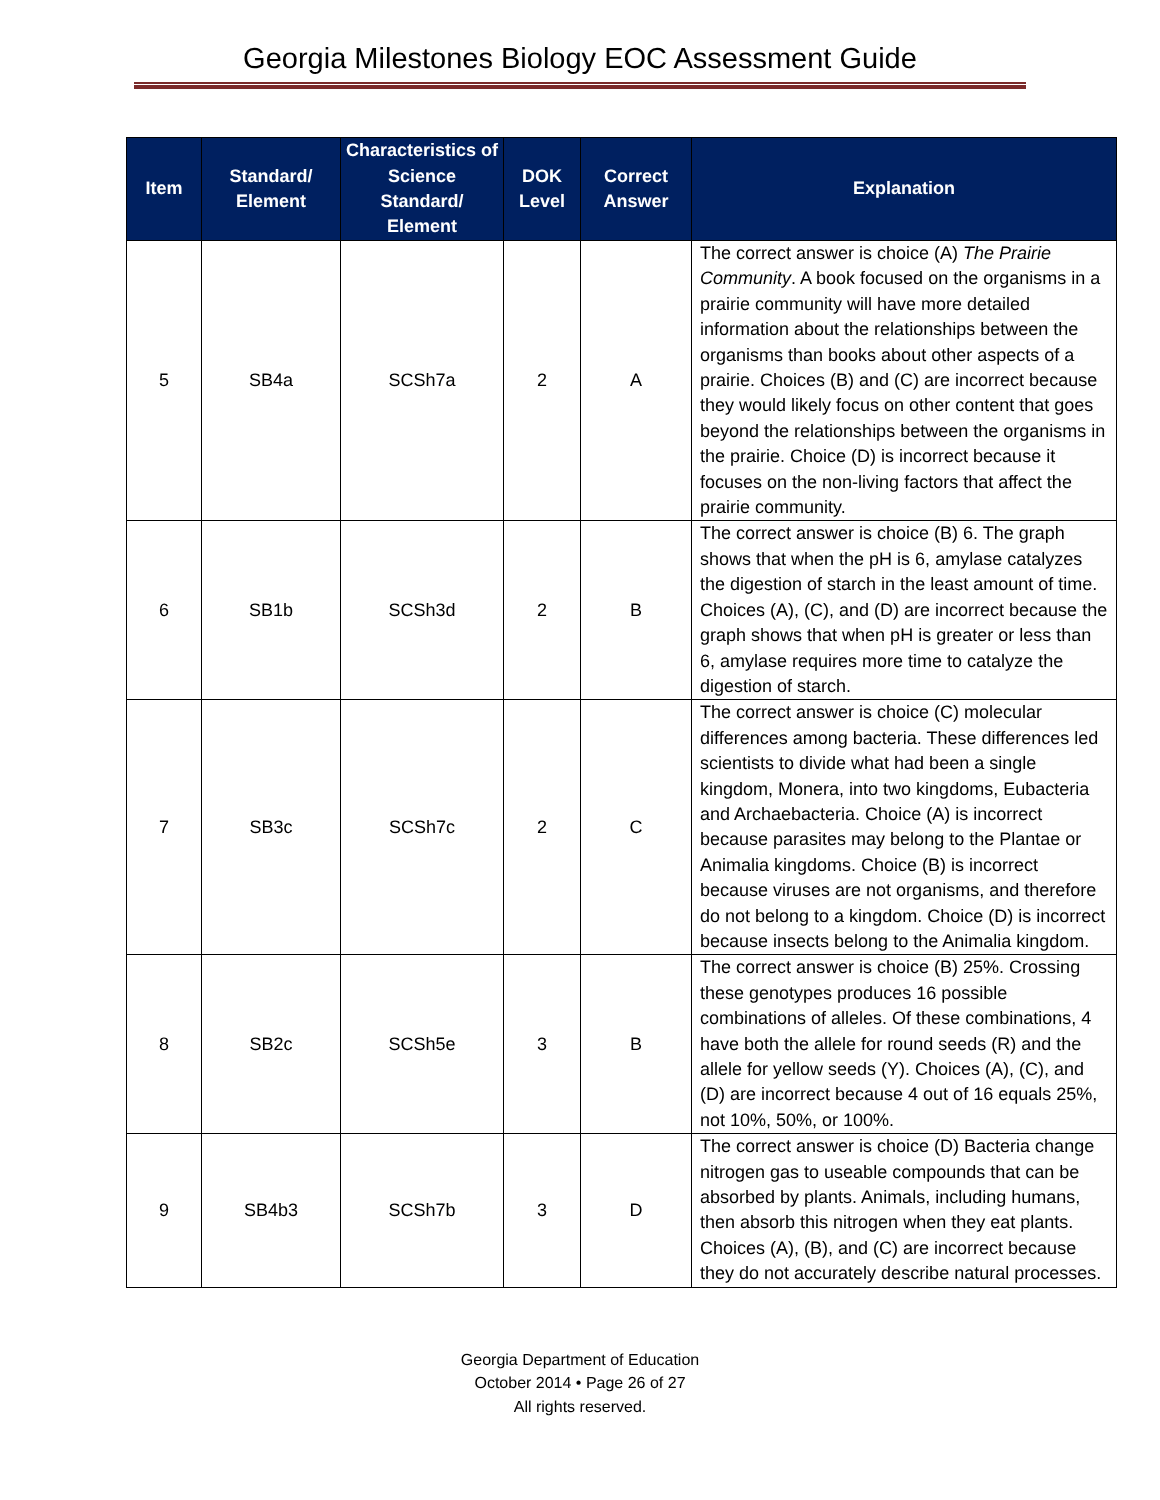Georgia Milestones Biology EOC Assessment Guide
| Item | Standard/ Element | Characteristics of Science Standard/ Element | DOK Level | Correct Answer | Explanation |
| --- | --- | --- | --- | --- | --- |
| 5 | SB4a | SCSh7a | 2 | A | The correct answer is choice (A) The Prairie Community . A book focused on the organisms in a prairie community will have more detailed information about the relationships between the organisms than books about other aspects of a prairie. Choices (B) and (C) are incorrect because they would likely focus on other content that goes beyond the relationships between the organisms in the prairie. Choice (D) is incorrect because it focuses on the non-living factors that affect the prairie community. |
| 6 | SB1b | SCSh3d | 2 | B | The correct answer is choice (B) 6. The graph shows that when the pH is 6, amylase catalyzes the digestion of starch in the least amount of time. Choices (A), (C), and (D) are incorrect because the graph shows that when pH is greater or less than 6, amylase requires more time to catalyze the digestion of starch. |
| 7 | SB3c | SCSh7c | 2 | C | The correct answer is choice (C) molecular differences among bacteria. These differences led scientists to divide what had been a single kingdom, Monera, into two kingdoms, Eubacteria and Archaebacteria. Choice (A) is incorrect because parasites may belong to the Plantae or Animalia kingdoms. Choice (B) is incorrect because viruses are not organisms, and therefore do not belong to a kingdom. Choice (D) is incorrect because insects belong to the Animalia kingdom. |
| 8 | SB2c | SCSh5e | 3 | B | The correct answer is choice (B) 25%. Crossing these genotypes produces 16 possible combinations of alleles. Of these combinations, 4 have both the allele for round seeds (R) and the allele for yellow seeds (Y). Choices (A), (C), and (D) are incorrect because 4 out of 16 equals 25%, not 10%, 50%, or 100%. |
| 9 | SB4b3 | SCSh7b | 3 | D | The correct answer is choice (D) Bacteria change nitrogen gas to useable compounds that can be absorbed by plants. Animals, including humans, then absorb this nitrogen when they eat plants. Choices (A), (B), and (C) are incorrect because they do not accurately describe natural processes. |
Georgia Department of Education
October 2014 • Page 26 of 27
All rights reserved.